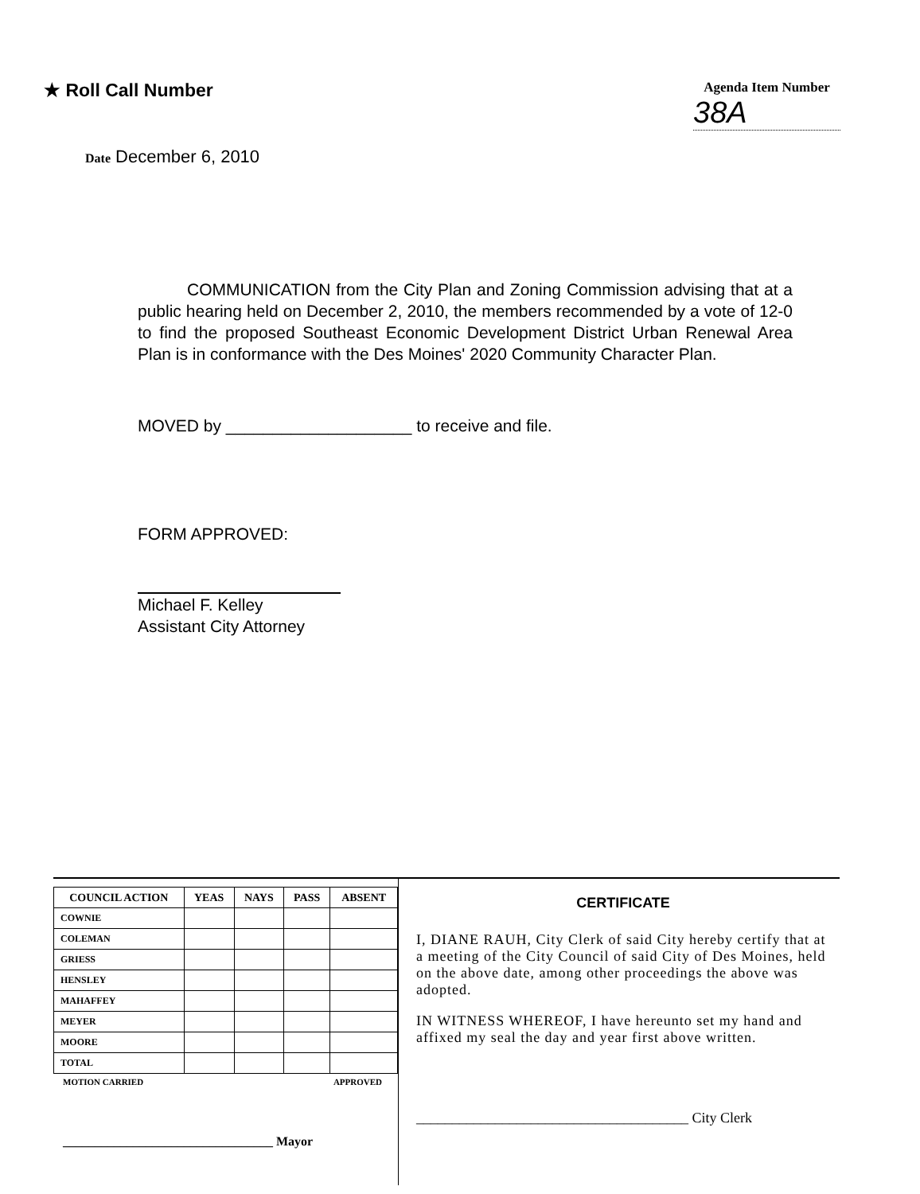★ Roll Call Number
Agenda Item Number
38A
Date December 6, 2010
COMMUNICATION from the City Plan and Zoning Commission advising that at a public hearing held on December 2, 2010, the members recommended by a vote of 12-0 to find the proposed Southeast Economic Development District Urban Renewal Area Plan is in conformance with the Des Moines' 2020 Community Character Plan.
MOVED by ____________________ to receive and file.
FORM APPROVED:
Michael F. Kelley
Assistant City Attorney
| COUNCIL ACTION | YEAS | NAYS | PASS | ABSENT |
| --- | --- | --- | --- | --- |
| COWNIE | | | | |
| COLEMAN | | | | |
| GRIESS | | | | |
| HENSLEY | | | | |
| MAHAFFEY | | | | |
| MEYER | | | | |
| MOORE | | | | |
| TOTAL | | | | |
MOTION CARRIED APPROVED
_________________________________ Mayor
CERTIFICATE
I, DIANE RAUH, City Clerk of said City hereby certify that at a meeting of the City Council of said City of Des Moines, held on the above date, among other proceedings the above was adopted.
IN WITNESS WHEREOF, I have hereunto set my hand and affixed my seal the day and year first above written.
______________________________________ City Clerk